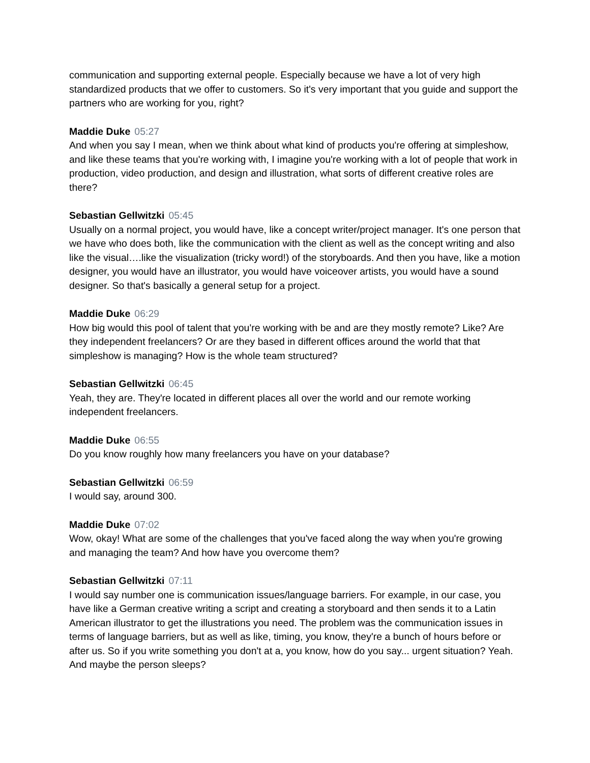communication and supporting external people. Especially because we have a lot of very high standardized products that we offer to customers. So it's very important that you guide and support the partners who are working for you, right?
Maddie Duke 05:27
And when you say I mean, when we think about what kind of products you're offering at simpleshow, and like these teams that you're working with, I imagine you're working with a lot of people that work in production, video production, and design and illustration, what sorts of different creative roles are there?
Sebastian Gellwitzki 05:45
Usually on a normal project, you would have, like a concept writer/project manager. It's one person that we have who does both, like the communication with the client as well as the concept writing and also like the visual….like the visualization (tricky word!) of the storyboards. And then you have, like a motion designer, you would have an illustrator, you would have voiceover artists, you would have a sound designer. So that's basically a general setup for a project.
Maddie Duke 06:29
How big would this pool of talent that you're working with be and are they mostly remote? Like? Are they independent freelancers? Or are they based in different offices around the world that that simpleshow is managing? How is the whole team structured?
Sebastian Gellwitzki 06:45
Yeah, they are. They're located in different places all over the world and our remote working independent freelancers.
Maddie Duke 06:55
Do you know roughly how many freelancers you have on your database?
Sebastian Gellwitzki 06:59
I would say, around 300.
Maddie Duke 07:02
Wow, okay! What are some of the challenges that you've faced along the way when you're growing and managing the team? And how have you overcome them?
Sebastian Gellwitzki 07:11
I would say number one is communication issues/language barriers. For example, in our case, you have like a German creative writing a script and creating a storyboard and then sends it to a Latin American illustrator to get the illustrations you need. The problem was the communication issues in terms of language barriers, but as well as like, timing, you know, they're a bunch of hours before or after us. So if you write something you don't at a, you know, how do you say... urgent situation? Yeah. And maybe the person sleeps?